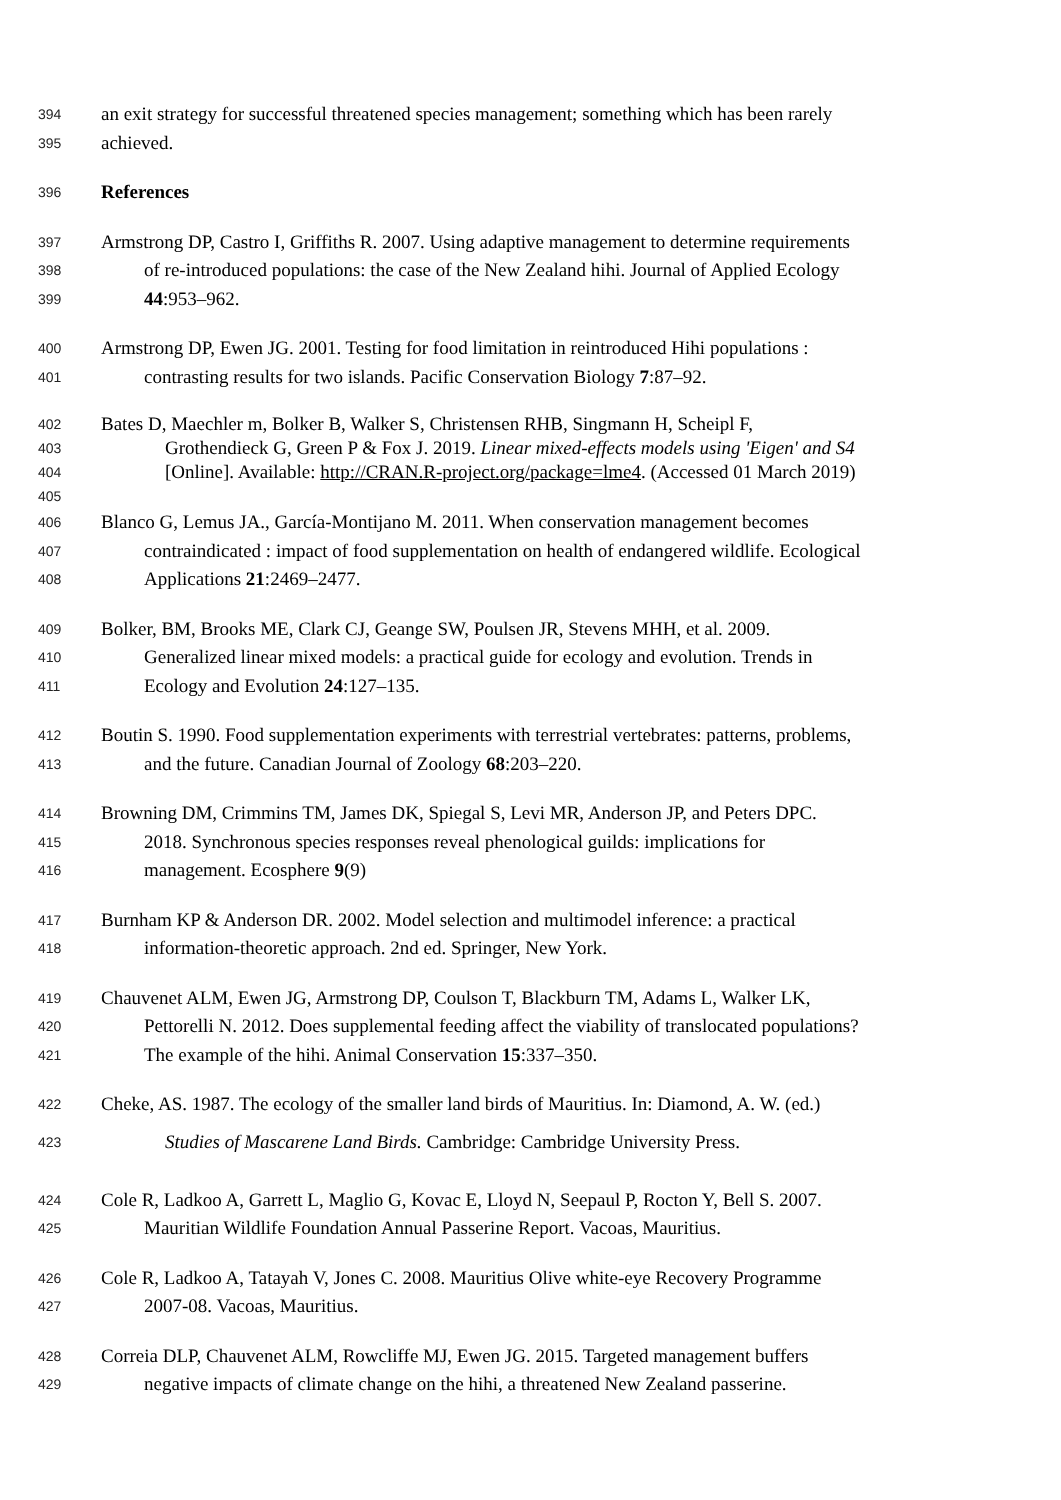394 an exit strategy for successful threatened species management; something which has been rarely
395 achieved.
396 References
397 Armstrong DP, Castro I, Griffiths R. 2007. Using adaptive management to determine requirements
398 of re-introduced populations: the case of the New Zealand hihi. Journal of Applied Ecology
399 44:953–962.
400 Armstrong DP, Ewen JG. 2001. Testing for food limitation in reintroduced Hihi populations :
401 contrasting results for two islands. Pacific Conservation Biology 7:87–92.
402 Bates D, Maechler m, Bolker B, Walker S, Christensen RHB, Singmann H, Scheipl F,
403 Grothendieck G, Green P & Fox J. 2019. Linear mixed-effects models using 'Eigen' and S4
404 [Online]. Available: http://CRAN.R-project.org/package=lme4. (Accessed 01 March 2019)
405
406 Blanco G, Lemus JA., García-Montijano M. 2011. When conservation management becomes
407 contraindicated : impact of food supplementation on health of endangered wildlife. Ecological
408 Applications 21:2469–2477.
409 Bolker, BM, Brooks ME, Clark CJ, Geange SW, Poulsen JR, Stevens MHH, et al. 2009.
410 Generalized linear mixed models: a practical guide for ecology and evolution. Trends in
411 Ecology and Evolution 24:127–135.
412 Boutin S. 1990. Food supplementation experiments with terrestrial vertebrates: patterns, problems,
413 and the future. Canadian Journal of Zoology 68:203–220.
414 Browning DM, Crimmins TM, James DK, Spiegal S, Levi MR, Anderson JP, and Peters DPC.
415 2018. Synchronous species responses reveal phenological guilds: implications for
416 management. Ecosphere 9(9)
417 Burnham KP & Anderson DR. 2002. Model selection and multimodel inference: a practical
418 information-theoretic approach. 2nd ed. Springer, New York.
419 Chauvenet ALM, Ewen JG, Armstrong DP, Coulson T, Blackburn TM, Adams L, Walker LK,
420 Pettorelli N. 2012. Does supplemental feeding affect the viability of translocated populations?
421 The example of the hihi. Animal Conservation 15:337–350.
422 Cheke, AS. 1987. The ecology of the smaller land birds of Mauritius. In: Diamond, A. W. (ed.)
423 Studies of Mascarene Land Birds. Cambridge: Cambridge University Press.
424 Cole R, Ladkoo A, Garrett L, Maglio G, Kovac E, Lloyd N, Seepaul P, Rocton Y, Bell S. 2007.
425 Mauritian Wildlife Foundation Annual Passerine Report. Vacoas, Mauritius.
426 Cole R, Ladkoo A, Tatayah V, Jones C. 2008. Mauritius Olive white-eye Recovery Programme
427 2007-08. Vacoas, Mauritius.
428 Correia DLP, Chauvenet ALM, Rowcliffe MJ, Ewen JG. 2015. Targeted management buffers
429 negative impacts of climate change on the hihi, a threatened New Zealand passerine.